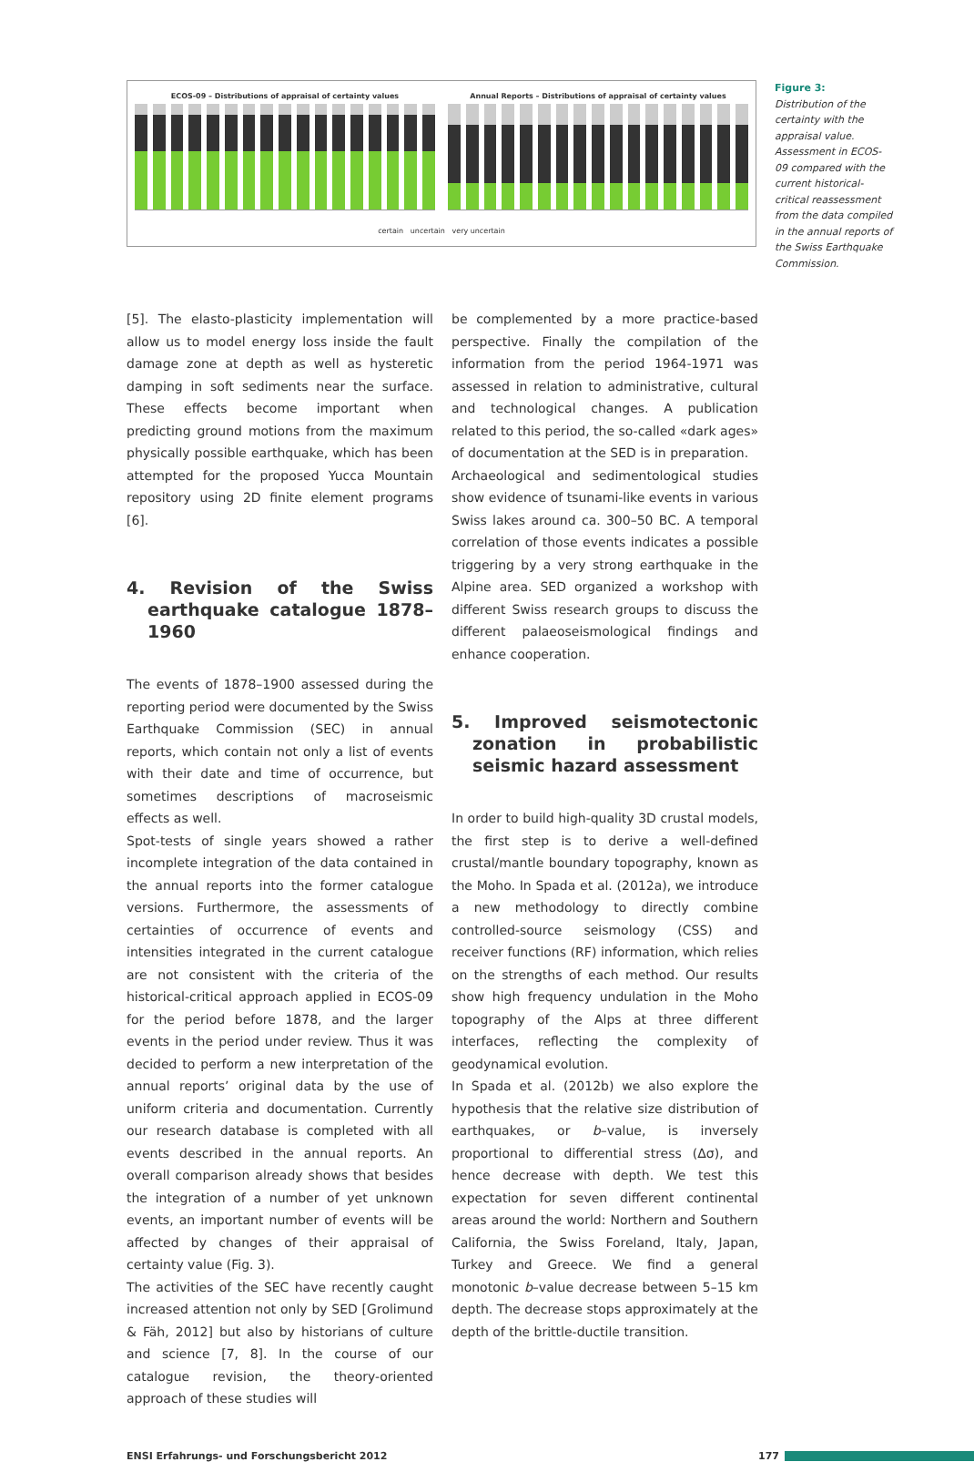ECOS-09 – Distributions of appraisal of certainty values
Annual Reports – Distributions of appraisal of certainty values
certain uncertain very uncertain
Figure 3:
Distribution of the certainty with the appraisal value. Assessment in ECOS-09 compared with the current historical-critical reassessment from the data compiled in the annual reports of the Swiss Earthquake Commission.
[5]. The elasto-plasticity implementation will allow us to model energy loss inside the fault damage zone at depth as well as hysteretic damping in soft sediments near the surface. These effects become important when predicting ground motions from the maximum physically possible earthquake, which has been attempted for the proposed Yucca Mountain repository using 2D finite element programs [6].
4. Revision of the Swiss earthquake catalogue 1878–1960
The events of 1878–1900 assessed during the reporting period were documented by the Swiss Earthquake Commission (SEC) in annual reports, which contain not only a list of events with their date and time of occurrence, but sometimes descriptions of macroseismic effects as well.
Spot-tests of single years showed a rather incomplete integration of the data contained in the annual reports into the former catalogue versions. Furthermore, the assessments of certainties of occurrence of events and intensities integrated in the current catalogue are not consistent with the criteria of the historical-critical approach applied in ECOS-09 for the period before 1878, and the larger events in the period under review. Thus it was decided to perform a new interpretation of the annual reports’ original data by the use of uniform criteria and documentation. Currently our research database is completed with all events described in the annual reports. An overall comparison already shows that besides the integration of a number of yet unknown events, an important number of events will be affected by changes of their appraisal of certainty value (Fig. 3).
The activities of the SEC have recently caught increased attention not only by SED [Grolimund & Fäh, 2012] but also by historians of culture and science [7, 8]. In the course of our catalogue revision, the theory-oriented approach of these studies will
be complemented by a more practice-based perspective. Finally the compilation of the information from the period 1964-1971 was assessed in relation to administrative, cultural and technological changes. A publication related to this period, the so-called «dark ages» of documentation at the SED is in preparation.
Archaeological and sedimentological studies show evidence of tsunami-like events in various Swiss lakes around ca. 300–50 BC. A temporal correlation of those events indicates a possible triggering by a very strong earthquake in the Alpine area. SED organized a workshop with different Swiss research groups to discuss the different palaeoseismological findings and enhance cooperation.
5. Improved seismotectonic zonation in probabilistic seismic hazard assessment
In order to build high-quality 3D crustal models, the first step is to derive a well-defined crustal/mantle boundary topography, known as the Moho. In Spada et al. (2012a), we introduce a new methodology to directly combine controlled-source seismology (CSS) and receiver functions (RF) information, which relies on the strengths of each method. Our results show high frequency undulation in the Moho topography of the Alps at three different interfaces, reflecting the complexity of geodynamical evolution.
In Spada et al. (2012b) we also explore the hypothesis that the relative size distribution of earthquakes, or b–value, is inversely proportional to differential stress (Δσ), and hence decrease with depth. We test this expectation for seven different continental areas around the world: Northern and Southern California, the Swiss Foreland, Italy, Japan, Turkey and Greece. We find a general monotonic b–value decrease between 5–15 km depth. The decrease stops approximately at the depth of the brittle-ductile transition.
ENSI Erfahrungs- und Forschungsbericht 2012 177